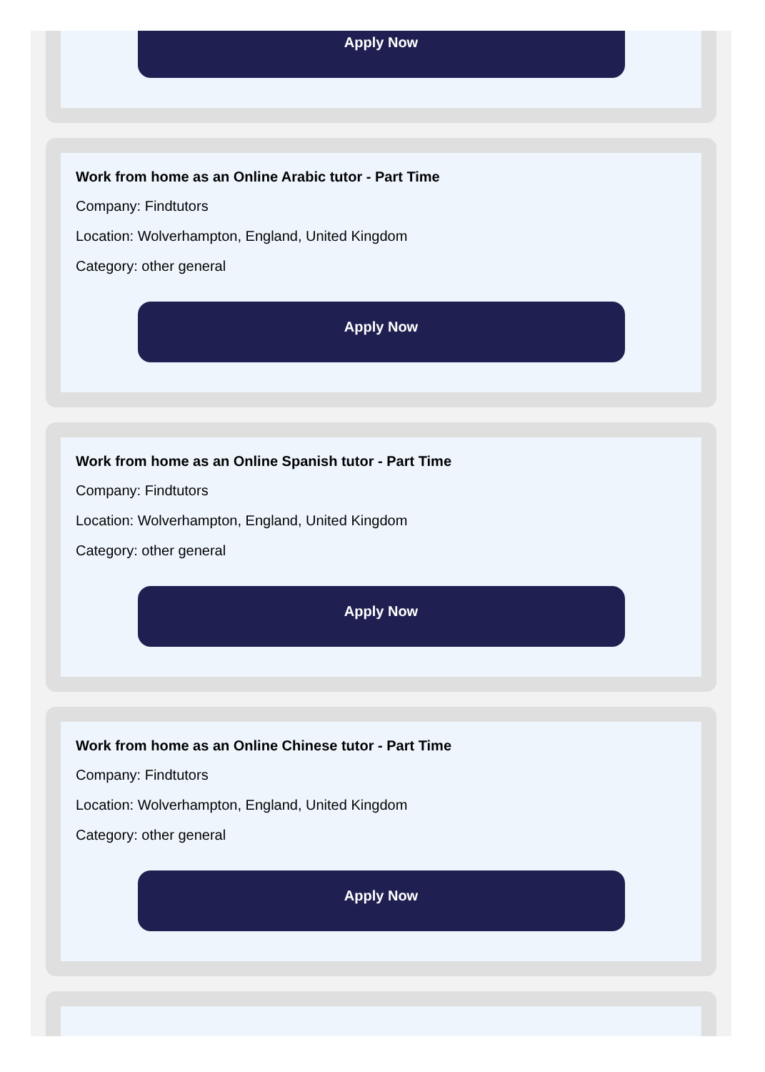Apply Now
Work from home as an Online Arabic tutor - Part Time
Company: Findtutors
Location: Wolverhampton, England, United Kingdom
Category: other general
Apply Now
Work from home as an Online Spanish tutor - Part Time
Company: Findtutors
Location: Wolverhampton, England, United Kingdom
Category: other general
Apply Now
Work from home as an Online Chinese tutor - Part Time
Company: Findtutors
Location: Wolverhampton, England, United Kingdom
Category: other general
Apply Now